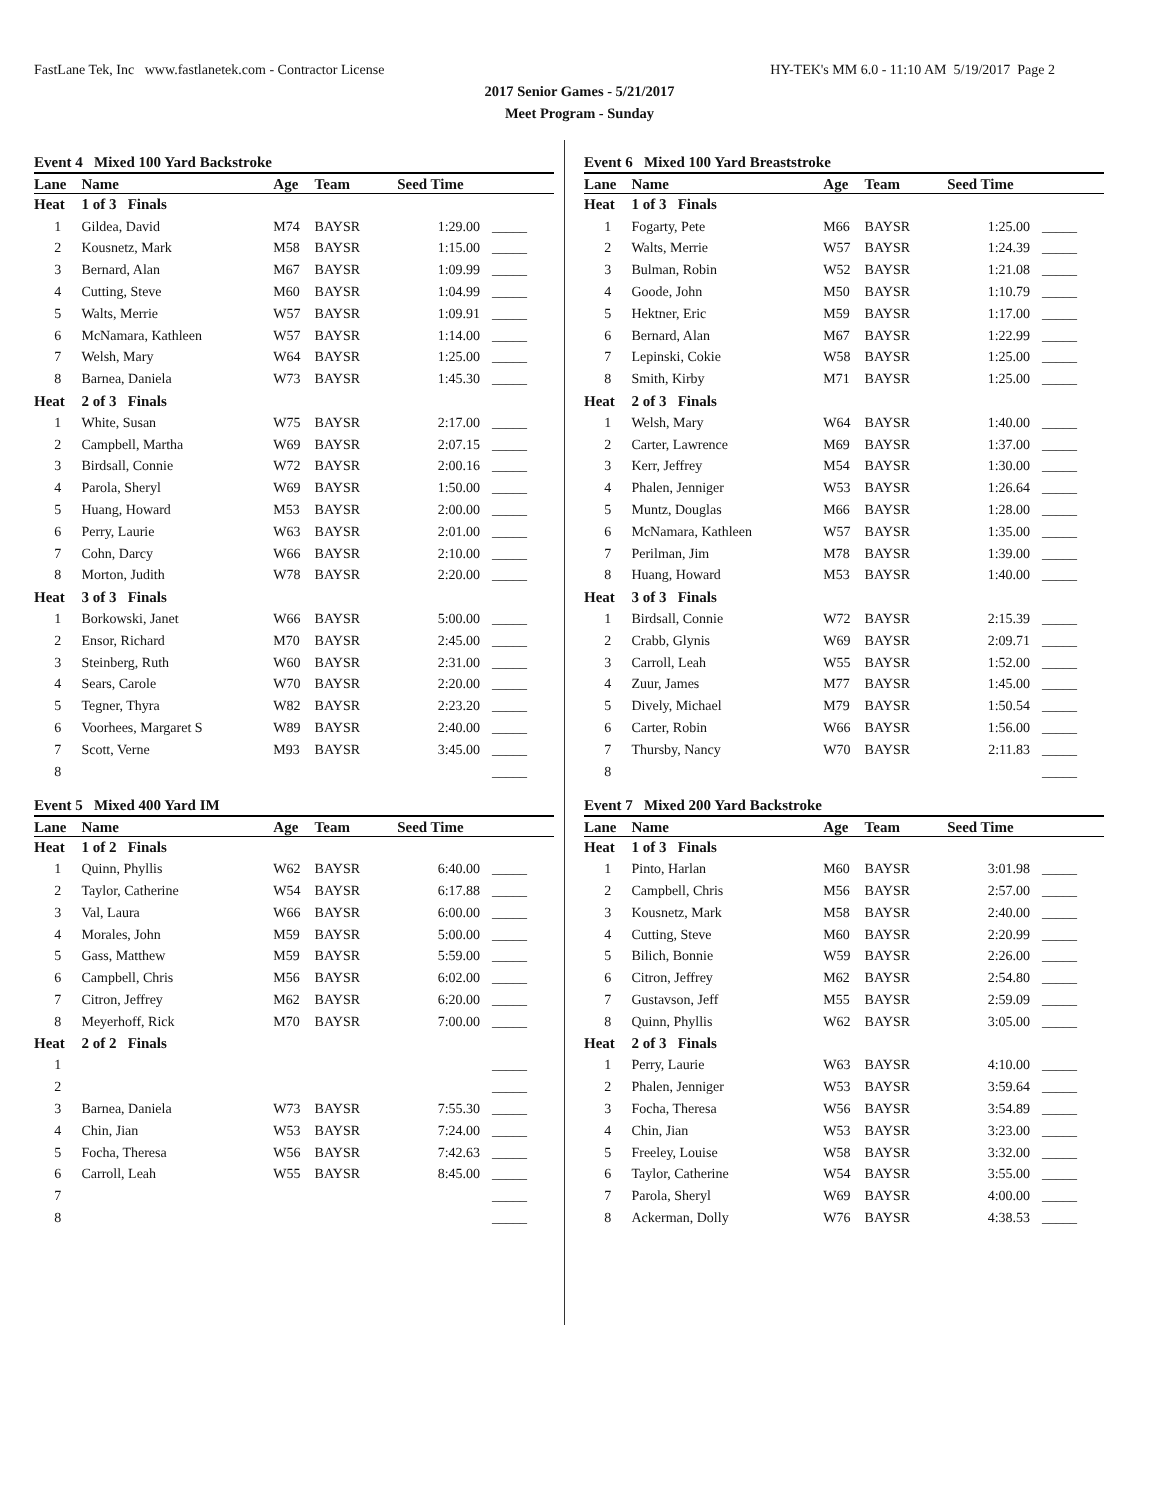FastLane Tek, Inc www.fastlanetek.com - Contractor License HY-TEK's MM 6.0 - 11:10 AM 5/19/2017 Page 2
2017 Senior Games - 5/21/2017
Meet Program - Sunday
Event 4 Mixed 100 Yard Backstroke
| Lane | Name | Age | Team | Seed Time | |
| --- | --- | --- | --- | --- | --- |
| Heat | 1 of 3 Finals | | | | |
| 1 | Gildea, David | M74 | BAYSR | 1:29.00 | _____ |
| 2 | Kousnetz, Mark | M58 | BAYSR | 1:15.00 | _____ |
| 3 | Bernard, Alan | M67 | BAYSR | 1:09.99 | _____ |
| 4 | Cutting, Steve | M60 | BAYSR | 1:04.99 | _____ |
| 5 | Walts, Merrie | W57 | BAYSR | 1:09.91 | _____ |
| 6 | McNamara, Kathleen | W57 | BAYSR | 1:14.00 | _____ |
| 7 | Welsh, Mary | W64 | BAYSR | 1:25.00 | _____ |
| 8 | Barnea, Daniela | W73 | BAYSR | 1:45.30 | _____ |
| Heat | 2 of 3 Finals | | | | |
| 1 | White, Susan | W75 | BAYSR | 2:17.00 | _____ |
| 2 | Campbell, Martha | W69 | BAYSR | 2:07.15 | _____ |
| 3 | Birdsall, Connie | W72 | BAYSR | 2:00.16 | _____ |
| 4 | Parola, Sheryl | W69 | BAYSR | 1:50.00 | _____ |
| 5 | Huang, Howard | M53 | BAYSR | 2:00.00 | _____ |
| 6 | Perry, Laurie | W63 | BAYSR | 2:01.00 | _____ |
| 7 | Cohn, Darcy | W66 | BAYSR | 2:10.00 | _____ |
| 8 | Morton, Judith | W78 | BAYSR | 2:20.00 | _____ |
| Heat | 3 of 3 Finals | | | | |
| 1 | Borkowski, Janet | W66 | BAYSR | 5:00.00 | _____ |
| 2 | Ensor, Richard | M70 | BAYSR | 2:45.00 | _____ |
| 3 | Steinberg, Ruth | W60 | BAYSR | 2:31.00 | _____ |
| 4 | Sears, Carole | W70 | BAYSR | 2:20.00 | _____ |
| 5 | Tegner, Thyra | W82 | BAYSR | 2:23.20 | _____ |
| 6 | Voorhees, Margaret S | W89 | BAYSR | 2:40.00 | _____ |
| 7 | Scott, Verne | M93 | BAYSR | 3:45.00 | _____ |
| 8 | | | | | _____ |
Event 5 Mixed 400 Yard IM
| Lane | Name | Age | Team | Seed Time | |
| --- | --- | --- | --- | --- | --- |
| Heat | 1 of 2 Finals | | | | |
| 1 | Quinn, Phyllis | W62 | BAYSR | 6:40.00 | _____ |
| 2 | Taylor, Catherine | W54 | BAYSR | 6:17.88 | _____ |
| 3 | Val, Laura | W66 | BAYSR | 6:00.00 | _____ |
| 4 | Morales, John | M59 | BAYSR | 5:00.00 | _____ |
| 5 | Gass, Matthew | M59 | BAYSR | 5:59.00 | _____ |
| 6 | Campbell, Chris | M56 | BAYSR | 6:02.00 | _____ |
| 7 | Citron, Jeffrey | M62 | BAYSR | 6:20.00 | _____ |
| 8 | Meyerhoff, Rick | M70 | BAYSR | 7:00.00 | _____ |
| Heat | 2 of 2 Finals | | | | |
| 1 | | | | | _____ |
| 2 | | | | | _____ |
| 3 | Barnea, Daniela | W73 | BAYSR | 7:55.30 | _____ |
| 4 | Chin, Jian | W53 | BAYSR | 7:24.00 | _____ |
| 5 | Focha, Theresa | W56 | BAYSR | 7:42.63 | _____ |
| 6 | Carroll, Leah | W55 | BAYSR | 8:45.00 | _____ |
| 7 | | | | | _____ |
| 8 | | | | | _____ |
Event 6 Mixed 100 Yard Breaststroke
| Lane | Name | Age | Team | Seed Time | |
| --- | --- | --- | --- | --- | --- |
| Heat | 1 of 3 Finals | | | | |
| 1 | Fogarty, Pete | M66 | BAYSR | 1:25.00 | _____ |
| 2 | Walts, Merrie | W57 | BAYSR | 1:24.39 | _____ |
| 3 | Bulman, Robin | W52 | BAYSR | 1:21.08 | _____ |
| 4 | Goode, John | M50 | BAYSR | 1:10.79 | _____ |
| 5 | Hektner, Eric | M59 | BAYSR | 1:17.00 | _____ |
| 6 | Bernard, Alan | M67 | BAYSR | 1:22.99 | _____ |
| 7 | Lepinski, Cokie | W58 | BAYSR | 1:25.00 | _____ |
| 8 | Smith, Kirby | M71 | BAYSR | 1:25.00 | _____ |
| Heat | 2 of 3 Finals | | | | |
| 1 | Welsh, Mary | W64 | BAYSR | 1:40.00 | _____ |
| 2 | Carter, Lawrence | M69 | BAYSR | 1:37.00 | _____ |
| 3 | Kerr, Jeffrey | M54 | BAYSR | 1:30.00 | _____ |
| 4 | Phalen, Jenniger | W53 | BAYSR | 1:26.64 | _____ |
| 5 | Muntz, Douglas | M66 | BAYSR | 1:28.00 | _____ |
| 6 | McNamara, Kathleen | W57 | BAYSR | 1:35.00 | _____ |
| 7 | Perilman, Jim | M78 | BAYSR | 1:39.00 | _____ |
| 8 | Huang, Howard | M53 | BAYSR | 1:40.00 | _____ |
| Heat | 3 of 3 Finals | | | | |
| 1 | Birdsall, Connie | W72 | BAYSR | 2:15.39 | _____ |
| 2 | Crabb, Glynis | W69 | BAYSR | 2:09.71 | _____ |
| 3 | Carroll, Leah | W55 | BAYSR | 1:52.00 | _____ |
| 4 | Zuur, James | M77 | BAYSR | 1:45.00 | _____ |
| 5 | Dively, Michael | M79 | BAYSR | 1:50.54 | _____ |
| 6 | Carter, Robin | W66 | BAYSR | 1:56.00 | _____ |
| 7 | Thursby, Nancy | W70 | BAYSR | 2:11.83 | _____ |
| 8 | | | | | _____ |
Event 7 Mixed 200 Yard Backstroke
| Lane | Name | Age | Team | Seed Time | |
| --- | --- | --- | --- | --- | --- |
| Heat | 1 of 3 Finals | | | | |
| 1 | Pinto, Harlan | M60 | BAYSR | 3:01.98 | _____ |
| 2 | Campbell, Chris | M56 | BAYSR | 2:57.00 | _____ |
| 3 | Kousnetz, Mark | M58 | BAYSR | 2:40.00 | _____ |
| 4 | Cutting, Steve | M60 | BAYSR | 2:20.99 | _____ |
| 5 | Bilich, Bonnie | W59 | BAYSR | 2:26.00 | _____ |
| 6 | Citron, Jeffrey | M62 | BAYSR | 2:54.80 | _____ |
| 7 | Gustavson, Jeff | M55 | BAYSR | 2:59.09 | _____ |
| 8 | Quinn, Phyllis | W62 | BAYSR | 3:05.00 | _____ |
| Heat | 2 of 3 Finals | | | | |
| 1 | Perry, Laurie | W63 | BAYSR | 4:10.00 | _____ |
| 2 | Phalen, Jenniger | W53 | BAYSR | 3:59.64 | _____ |
| 3 | Focha, Theresa | W56 | BAYSR | 3:54.89 | _____ |
| 4 | Chin, Jian | W53 | BAYSR | 3:23.00 | _____ |
| 5 | Freeley, Louise | W58 | BAYSR | 3:32.00 | _____ |
| 6 | Taylor, Catherine | W54 | BAYSR | 3:55.00 | _____ |
| 7 | Parola, Sheryl | W69 | BAYSR | 4:00.00 | _____ |
| 8 | Ackerman, Dolly | W76 | BAYSR | 4:38.53 | _____ |